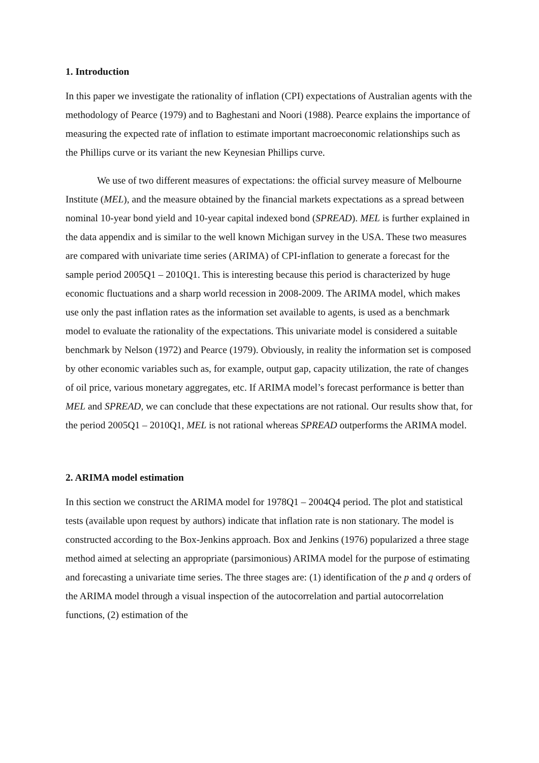1. Introduction
In this paper we investigate the rationality of inflation (CPI) expectations of Australian agents with the methodology of Pearce (1979) and to Baghestani and Noori (1988). Pearce explains the importance of measuring the expected rate of inflation to estimate important macroeconomic relationships such as the Phillips curve or its variant the new Keynesian Phillips curve.
We use of two different measures of expectations: the official survey measure of Melbourne Institute (MEL), and the measure obtained by the financial markets expectations as a spread between nominal 10-year bond yield and 10-year capital indexed bond (SPREAD). MEL is further explained in the data appendix and is similar to the well known Michigan survey in the USA. These two measures are compared with univariate time series (ARIMA) of CPI-inflation to generate a forecast for the sample period 2005Q1 – 2010Q1. This is interesting because this period is characterized by huge economic fluctuations and a sharp world recession in 2008-2009. The ARIMA model, which makes use only the past inflation rates as the information set available to agents, is used as a benchmark model to evaluate the rationality of the expectations. This univariate model is considered a suitable benchmark by Nelson (1972) and Pearce (1979). Obviously, in reality the information set is composed by other economic variables such as, for example, output gap, capacity utilization, the rate of changes of oil price, various monetary aggregates, etc. If ARIMA model’s forecast performance is better than MEL and SPREAD, we can conclude that these expectations are not rational. Our results show that, for the period 2005Q1 – 2010Q1, MEL is not rational whereas SPREAD outperforms the ARIMA model.
2. ARIMA model estimation
In this section we construct the ARIMA model for 1978Q1 – 2004Q4 period. The plot and statistical tests (available upon request by authors) indicate that inflation rate is non stationary. The model is constructed according to the Box-Jenkins approach. Box and Jenkins (1976) popularized a three stage method aimed at selecting an appropriate (parsimonious) ARIMA model for the purpose of estimating and forecasting a univariate time series. The three stages are: (1) identification of the p and q orders of the ARIMA model through a visual inspection of the autocorrelation and partial autocorrelation functions, (2) estimation of the